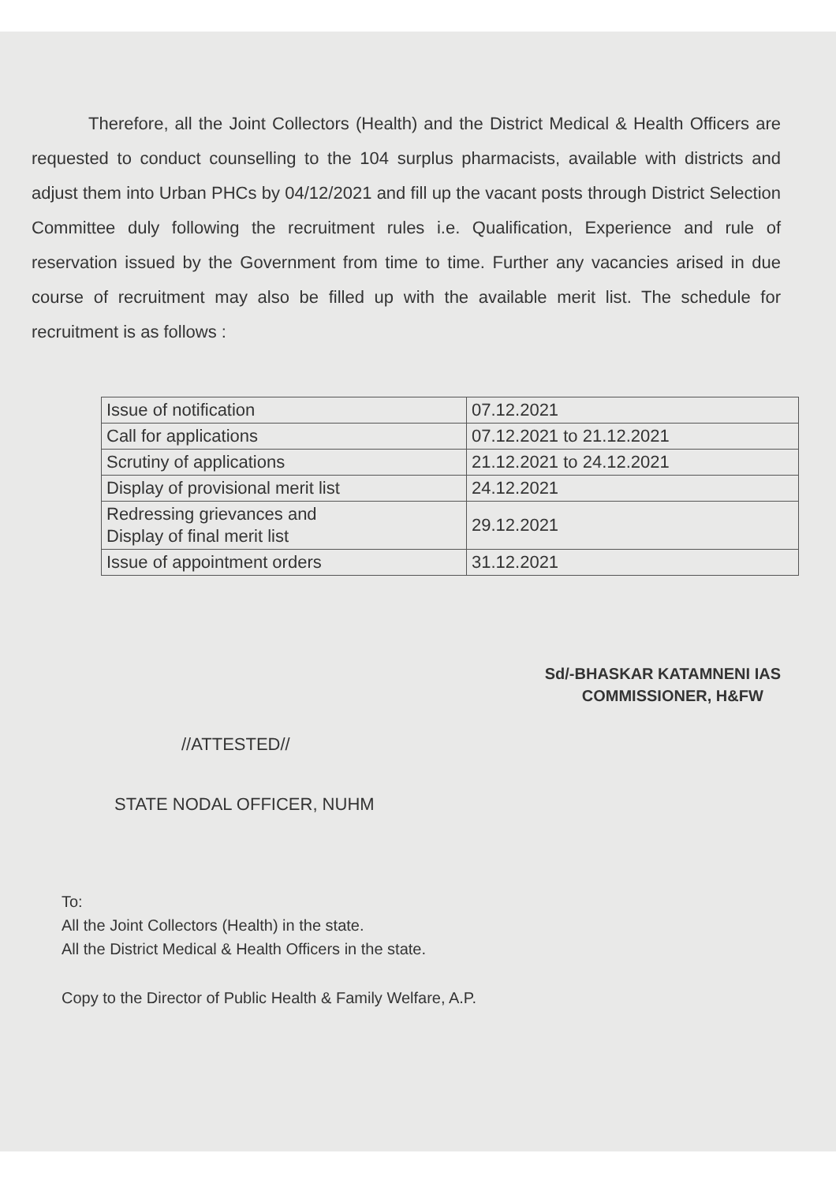Therefore, all the Joint Collectors (Health) and the District Medical & Health Officers are requested to conduct counselling to the 104 surplus pharmacists, available with districts and adjust them into Urban PHCs by 04/12/2021 and fill up the vacant posts through District Selection Committee duly following the recruitment rules i.e. Qualification, Experience and rule of reservation issued by the Government from time to time. Further any vacancies arised in due course of recruitment may also be filled up with the available merit list. The schedule for recruitment is as follows :
| Issue of notification | 07.12.2021 |
| Call for applications | 07.12.2021 to 21.12.2021 |
| Scrutiny of applications | 21.12.2021 to 24.12.2021 |
| Display of provisional merit list | 24.12.2021 |
| Redressing grievances and Display of final merit list | 29.12.2021 |
| Issue of appointment orders | 31.12.2021 |
Sd/-BHASKAR KATAMNENI IAS
COMMISSIONER, H&FW
//ATTESTED//
STATE NODAL OFFICER, NUHM
To:
All the Joint Collectors (Health) in the state.
All the District Medical & Health Officers in the state.
Copy to the Director of Public Health & Family Welfare, A.P.